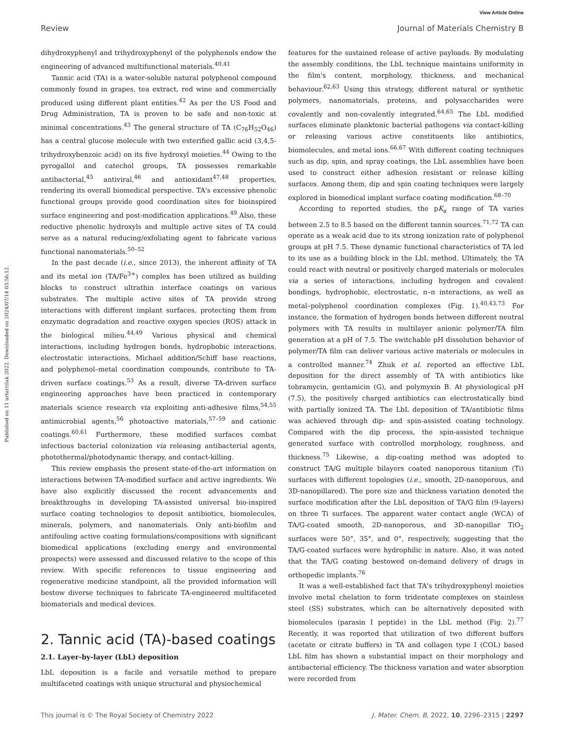View Article Online
Review Journal of Materials Chemistry B
Published on 11 urtarrilak 2022. Downloaded on 2024/07/14 03:56:12.
dihydroxyphenyl and trihydroxyphenyl of the polyphenols endow the engineering of advanced multifunctional materials.<sup>40,41</sup>
Tannic acid (TA) is a water-soluble natural polyphenol compound commonly found in grapes, tea extract, red wine and commercially produced using different plant entities.<sup>42</sup> As per the US Food and Drug Administration, TA is proven to be safe and non-toxic at minimal concentrations.<sup>43</sup> The general structure of TA (C<sub>76</sub>H<sub>52</sub>O<sub>46</sub>) has a central glucose molecule with two esterified gallic acid (3,4,5-trihydroxybenzoic acid) on its five hydroxyl moieties.<sup>44</sup> Owing to the pyrogallol and catechol groups, TA possesses remarkable antibacterial,<sup>45</sup> antiviral,<sup>46</sup> and antioxidant<sup>47,48</sup> properties, rendering its overall biomedical perspective. TA's excessive phenolic functional groups provide good coordination sites for bioinspired surface engineering and post-modification applications.<sup>49</sup> Also, these reductive phenolic hydroxyls and multiple active sites of TA could serve as a natural reducing/exfoliating agent to fabricate various functional nanomaterials.<sup>50–52</sup>
In the past decade (i.e., since 2013), the inherent affinity of TA and its metal ion (TA/Fe<sup>3+</sup>) complex has been utilized as building blocks to construct ultrathin interface coatings on various substrates. The multiple active sites of TA provide strong interactions with different implant surfaces, protecting them from enzymatic degradation and reactive oxygen species (ROS) attack in the biological milieu.<sup>44,49</sup> Various physical and chemical interactions, including hydrogen bonds, hydrophobic interactions, electrostatic interactions, Michael addition/Schiff base reactions, and polyphenol–metal coordination compounds, contribute to TA-driven surface coatings.<sup>53</sup> As a result, diverse TA-driven surface engineering approaches have been practiced in contemporary materials science research via exploiting anti-adhesive films,<sup>54,55</sup> antimicrobial agents,<sup>56</sup> photoactive materials,<sup>57–59</sup> and cationic coatings.<sup>60,61</sup> Furthermore, these modified surfaces combat infectious bacterial colonization via releasing antibacterial agents, photothermal/photodynamic therapy, and contact-killing.
This review emphasis the present state-of-the-art information on interactions between TA-modified surface and active ingredients. We have also explicitly discussed the recent advancements and breakthroughs in developing TA-assisted universal bio-inspired surface coating technologies to deposit antibiotics, biomolecules, minerals, polymers, and nanomaterials. Only anti-biofilm and antifouling active coating formulations/compositions with significant biomedical applications (excluding energy and environmental prospects) were assessed and discussed relative to the scope of this review. With specific references to tissue engineering and regenerative medicine standpoint, all the provided information will bestow diverse techniques to fabricate TA-engineered multifaceted biomaterials and medical devices.
2. Tannic acid (TA)-based coatings
2.1. Layer-by-layer (LbL) deposition
LbL deposition is a facile and versatile method to prepare multifaceted coatings with unique structural and physiochemical
features for the sustained release of active payloads. By modulating the assembly conditions, the LbL technique maintains uniformity in the film's content, morphology, thickness, and mechanical behaviour.<sup>62,63</sup> Using this strategy, different natural or synthetic polymers, nanomaterials, proteins, and polysaccharides were covalently and non-covalently integrated.<sup>64,65</sup> The LbL modified surfaces eliminate planktonic bacterial pathogens via contact-killing or releasing various active constituents like antibiotics, biomolecules, and metal ions.<sup>66,67</sup> With different coating techniques such as dip, spin, and spray coatings, the LbL assemblies have been used to construct either adhesion resistant or release killing surfaces. Among them, dip and spin coating techniques were largely explored in biomedical implant surface coating modification.<sup>68–70</sup>
According to reported studies, the pK<sub>a</sub> range of TA varies between 2.5 to 8.5 based on the different tannin sources.<sup>71,72</sup> TA can operate as a weak acid due to its strong ionization rate of polyphenol groups at pH 7.5. These dynamic functional characteristics of TA led to its use as a building block in the LbL method. Ultimately, the TA could react with neutral or positively charged materials or molecules via a series of interactions, including hydrogen and covalent bondings, hydrophobic, electrostatic, π–π interactions, as well as metal–polyphenol coordination complexes (Fig. 1).<sup>40,43,73</sup> For instance, the formation of hydrogen bonds between different neutral polymers with TA results in multilayer anionic polymer/TA film generation at a pH of 7.5. The switchable pH dissolution behavior of polymer/TA film can deliver various active materials or molecules in a controlled manner.<sup>74</sup> Zhuk et al. reported an effective LbL deposition for the direct assembly of TA with antibiotics like tobramycin, gentamicin (G), and polymyxin B. At physiological pH (7.5), the positively charged antibiotics can electrostatically bind with partially ionized TA. The LbL deposition of TA/antibiotic films was achieved through dip- and spin-assisted coating technology. Compared with the dip process, the spin-assisted technique generated surface with controlled morphology, roughness, and thickness.<sup>75</sup> Likewise, a dip-coating method was adopted to construct TA/G multiple bilayers coated nanoporous titanium (Ti) surfaces with different topologies (i.e., smooth, 2D-nanoporous, and 3D-nanopillared). The pore size and thickness variation denoted the surface modification after the LbL deposition of TA/G film (9-layers) on three Ti surfaces. The apparent water contact angle (WCA) of TA/G-coated smooth, 2D-nanoporous, and 3D-nanopillar TiO<sub>2</sub> surfaces were 50°, 35°, and 0°, respectively, suggesting that the TA/G-coated surfaces were hydrophilic in nature. Also, it was noted that the TA/G coating bestowed on-demand delivery of drugs in orthopedic implants.<sup>76</sup>
It was a well-established fact that TA's trihydroxyphenyl moieties involve metal chelation to form tridentate complexes on stainless steel (SS) substrates, which can be alternatively deposited with biomolecules (parasin I peptide) in the LbL method (Fig. 2).<sup>77</sup> Recently, it was reported that utilization of two different buffers (acetate or citrate buffers) in TA and collagen type I (COL) based LbL film has shown a substantial impact on their morphology and antibacterial efficiency. The thickness variation and water absorption were recorded from
This journal is © The Royal Society of Chemistry 2022 J. Mater. Chem. B, 2022, 10, 2296–2315 | 2297